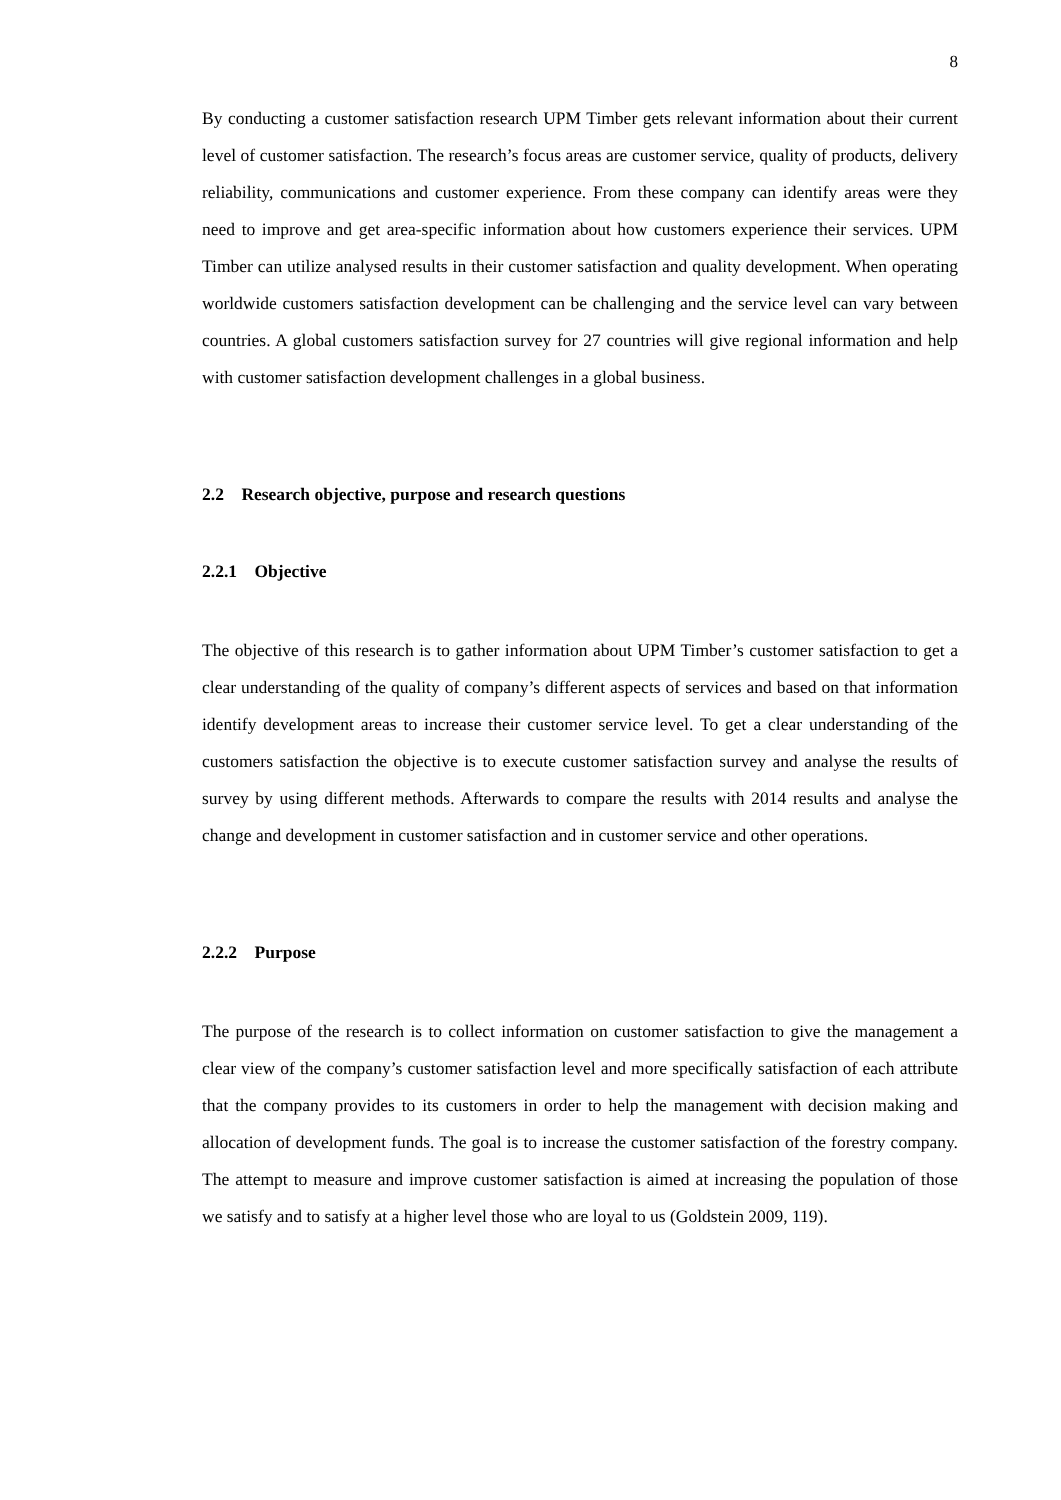8
By conducting a customer satisfaction research UPM Timber gets relevant information about their current level of customer satisfaction. The research’s focus areas are customer service, quality of products, delivery reliability, communications and customer experience. From these company can identify areas were they need to improve and get area-specific information about how customers experience their services. UPM Timber can utilize analysed results in their customer satisfaction and quality development. When operating worldwide customers satisfaction development can be challenging and the service level can vary between countries. A global customers satisfaction survey for 27 countries will give regional information and help with customer satisfaction development challenges in a global business.
2.2 Research objective, purpose and research questions
2.2.1 Objective
The objective of this research is to gather information about UPM Timber’s customer satisfaction to get a clear understanding of the quality of company’s different aspects of services and based on that information identify development areas to increase their customer service level. To get a clear understanding of the customers satisfaction the objective is to execute customer satisfaction survey and analyse the results of survey by using different methods. Afterwards to compare the results with 2014 results and analyse the change and development in customer satisfaction and in customer service and other operations.
2.2.2 Purpose
The purpose of the research is to collect information on customer satisfaction to give the management a clear view of the company’s customer satisfaction level and more specifically satisfaction of each attribute that the company provides to its customers in order to help the management with decision making and allocation of development funds. The goal is to increase the customer satisfaction of the forestry company. The attempt to measure and improve customer satisfaction is aimed at increasing the population of those we satisfy and to satisfy at a higher level those who are loyal to us (Goldstein 2009, 119).